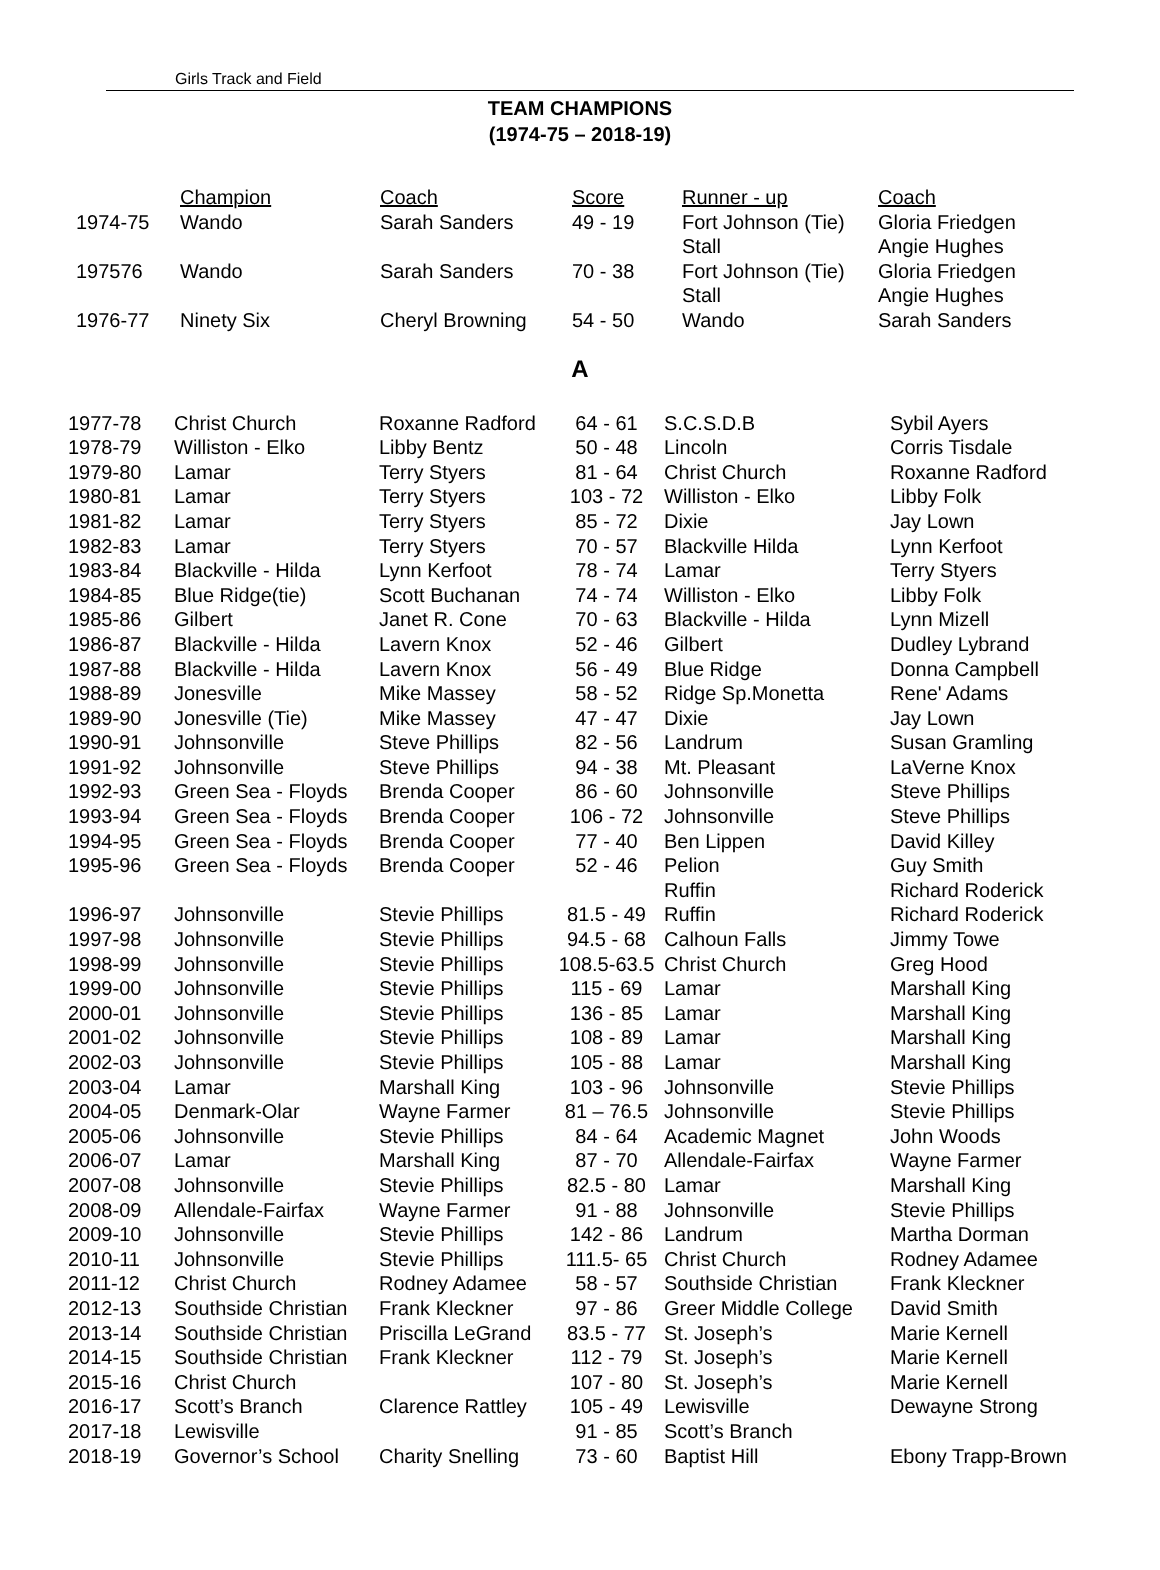Girls Track and Field
TEAM CHAMPIONS
(1974-75 – 2018-19)
| | Champion | Coach | Score | Runner - up | Coach |
| --- | --- | --- | --- | --- | --- |
| 1974-75 | Wando | Sarah Sanders | 49 - 19 | Fort Johnson (Tie) Stall | Gloria Friedgen Angie Hughes |
| 197576 | Wando | Sarah Sanders | 70 - 38 | Fort Johnson (Tie) Stall | Gloria Friedgen Angie Hughes |
| 1976-77 | Ninety Six | Cheryl Browning | 54 - 50 | Wando | Sarah Sanders |
A
| 1977-78 | Christ Church | Roxanne Radford | 64 - 61 | S.C.S.D.B | Sybil Ayers |
| 1978-79 | Williston - Elko | Libby Bentz | 50 - 48 | Lincoln | Corris Tisdale |
| 1979-80 | Lamar | Terry Styers | 81 - 64 | Christ Church | Roxanne Radford |
| 1980-81 | Lamar | Terry Styers | 103 - 72 | Williston - Elko | Libby Folk |
| 1981-82 | Lamar | Terry Styers | 85 - 72 | Dixie | Jay Lown |
| 1982-83 | Lamar | Terry Styers | 70 - 57 | Blackville Hilda | Lynn Kerfoot |
| 1983-84 | Blackville - Hilda | Lynn Kerfoot | 78 - 74 | Lamar | Terry Styers |
| 1984-85 | Blue Ridge(tie) | Scott Buchanan | 74 - 74 | Williston - Elko | Libby Folk |
| 1985-86 | Gilbert | Janet R. Cone | 70 - 63 | Blackville - Hilda | Lynn Mizell |
| 1986-87 | Blackville - Hilda | Lavern Knox | 52 - 46 | Gilbert | Dudley Lybrand |
| 1987-88 | Blackville - Hilda | Lavern Knox | 56 - 49 | Blue Ridge | Donna Campbell |
| 1988-89 | Jonesville | Mike Massey | 58 - 52 | Ridge Sp.Monetta | Rene' Adams |
| 1989-90 | Jonesville (Tie) | Mike Massey | 47 - 47 | Dixie | Jay Lown |
| 1990-91 | Johnsonville | Steve Phillips | 82 - 56 | Landrum | Susan Gramling |
| 1991-92 | Johnsonville | Steve Phillips | 94 - 38 | Mt. Pleasant | LaVerne Knox |
| 1992-93 | Green Sea - Floyds | Brenda Cooper | 86 - 60 | Johnsonville | Steve Phillips |
| 1993-94 | Green Sea - Floyds | Brenda Cooper | 106 - 72 | Johnsonville | Steve Phillips |
| 1994-95 | Green Sea - Floyds | Brenda Cooper | 77 - 40 | Ben Lippen | David Killey |
| 1995-96 | Green Sea - Floyds | Brenda Cooper | 52 - 46 | Pelion Ruffin | Guy Smith Richard Roderick |
| 1996-97 | Johnsonville | Stevie Phillips | 81.5 - 49 | Ruffin | Richard Roderick |
| 1997-98 | Johnsonville | Stevie Phillips | 94.5 - 68 | Calhoun Falls | Jimmy Towe |
| 1998-99 | Johnsonville | Stevie Phillips | 108.5-63.5 | Christ Church | Greg Hood |
| 1999-00 | Johnsonville | Stevie Phillips | 115 - 69 | Lamar | Marshall King |
| 2000-01 | Johnsonville | Stevie Phillips | 136 - 85 | Lamar | Marshall King |
| 2001-02 | Johnsonville | Stevie Phillips | 108 - 89 | Lamar | Marshall King |
| 2002-03 | Johnsonville | Stevie Phillips | 105 - 88 | Lamar | Marshall King |
| 2003-04 | Lamar | Marshall King | 103 - 96 | Johnsonville | Stevie Phillips |
| 2004-05 | Denmark-Olar | Wayne Farmer | 81 – 76.5 | Johnsonville | Stevie Phillips |
| 2005-06 | Johnsonville | Stevie Phillips | 84 - 64 | Academic Magnet | John Woods |
| 2006-07 | Lamar | Marshall King | 87 - 70 | Allendale-Fairfax | Wayne Farmer |
| 2007-08 | Johnsonville | Stevie Phillips | 82.5 - 80 | Lamar | Marshall King |
| 2008-09 | Allendale-Fairfax | Wayne Farmer | 91 - 88 | Johnsonville | Stevie Phillips |
| 2009-10 | Johnsonville | Stevie Phillips | 142 - 86 | Landrum | Martha Dorman |
| 2010-11 | Johnsonville | Stevie Phillips | 111.5- 65 | Christ Church | Rodney Adamee |
| 2011-12 | Christ Church | Rodney Adamee | 58 - 57 | Southside Christian | Frank Kleckner |
| 2012-13 | Southside Christian | Frank Kleckner | 97 - 86 | Greer Middle College | David Smith |
| 2013-14 | Southside Christian | Priscilla LeGrand | 83.5 - 77 | St. Joseph’s | Marie Kernell |
| 2014-15 | Southside Christian | Frank Kleckner | 112 - 79 | St. Joseph’s | Marie Kernell |
| 2015-16 | Christ Church | | 107 - 80 | St. Joseph’s | Marie Kernell |
| 2016-17 | Scott’s Branch | Clarence Rattley | 105 - 49 | Lewisville | Dewayne Strong |
| 2017-18 | Lewisville | | 91 - 85 | Scott’s Branch | |
| 2018-19 | Governor’s School | Charity Snelling | 73 - 60 | Baptist Hill | Ebony Trapp-Brown |